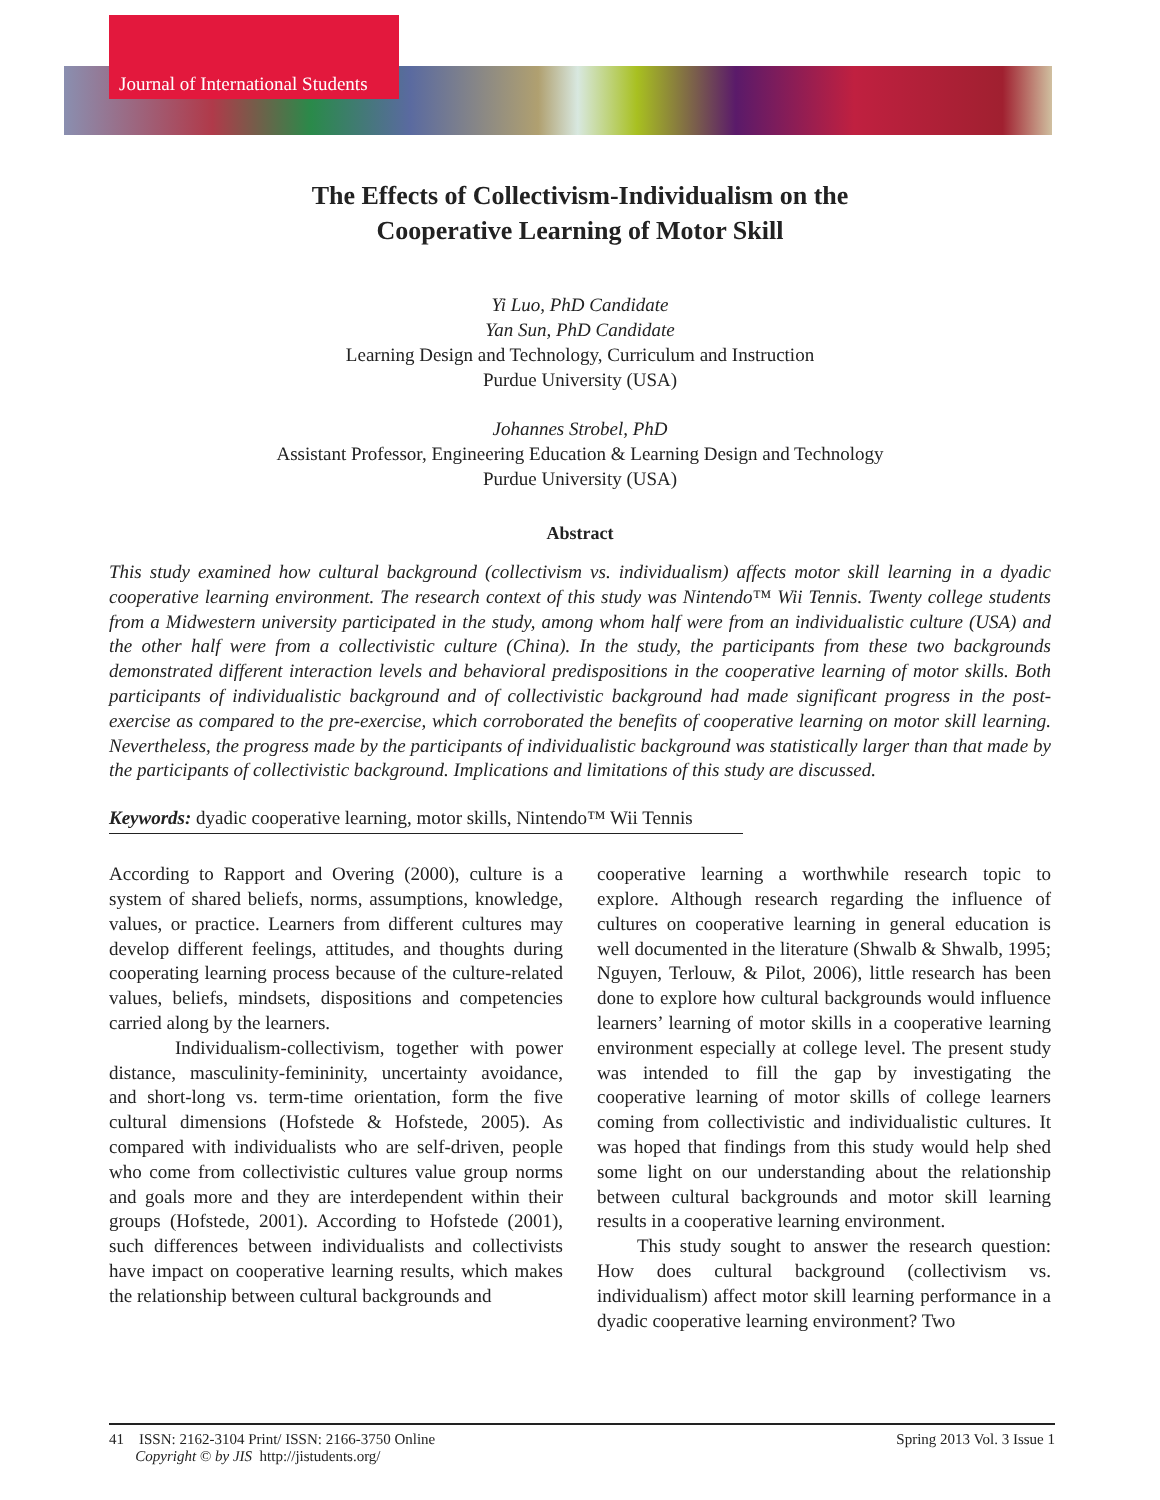Journal of International Students
The Effects of Collectivism-Individualism on the
Cooperative Learning of Motor Skill
Yi Luo, PhD Candidate
Yan Sun, PhD Candidate
Learning Design and Technology, Curriculum and Instruction
Purdue University (USA)
Johannes Strobel, PhD
Assistant Professor, Engineering Education & Learning Design and Technology
Purdue University (USA)
Abstract
This study examined how cultural background (collectivism vs. individualism) affects motor skill learning in a dyadic cooperative learning environment. The research context of this study was Nintendo™ Wii Tennis. Twenty college students from a Midwestern university participated in the study, among whom half were from an individualistic culture (USA) and the other half were from a collectivistic culture (China). In the study, the participants from these two backgrounds demonstrated different interaction levels and behavioral predispositions in the cooperative learning of motor skills. Both participants of individualistic background and of collectivistic background had made significant progress in the post-exercise as compared to the pre-exercise, which corroborated the benefits of cooperative learning on motor skill learning. Nevertheless, the progress made by the participants of individualistic background was statistically larger than that made by the participants of collectivistic background. Implications and limitations of this study are discussed.
Keywords: dyadic cooperative learning, motor skills, Nintendo™ Wii Tennis
According to Rapport and Overing (2000), culture is a system of shared beliefs, norms, assumptions, knowledge, values, or practice. Learners from different cultures may develop different feelings, attitudes, and thoughts during cooperating learning process because of the culture-related values, beliefs, mindsets, dispositions and competencies carried along by the learners.
Individualism-collectivism, together with power distance, masculinity-femininity, uncertainty avoidance, and short-long vs. term-time orientation, form the five cultural dimensions (Hofstede & Hofstede, 2005). As compared with individualists who are self-driven, people who come from collectivistic cultures value group norms and goals more and they are interdependent within their groups (Hofstede, 2001). According to Hofstede (2001), such differences between individualists and collectivists have impact on cooperative learning results, which makes the relationship between cultural backgrounds and
cooperative learning a worthwhile research topic to explore. Although research regarding the influence of cultures on cooperative learning in general education is well documented in the literature (Shwalb & Shwalb, 1995; Nguyen, Terlouw, & Pilot, 2006), little research has been done to explore how cultural backgrounds would influence learners’ learning of motor skills in a cooperative learning environment especially at college level. The present study was intended to fill the gap by investigating the cooperative learning of motor skills of college learners coming from collectivistic and individualistic cultures. It was hoped that findings from this study would help shed some light on our understanding about the relationship between cultural backgrounds and motor skill learning results in a cooperative learning environment.
This study sought to answer the research question: How does cultural background (collectivism vs. individualism) affect motor skill learning performance in a dyadic cooperative learning environment? Two
41 ISSN: 2162-3104 Print/ ISSN: 2166-3750 Online
Copyright © by JIS http://jistudents.org/
Spring 2013 Vol. 3 Issue 1